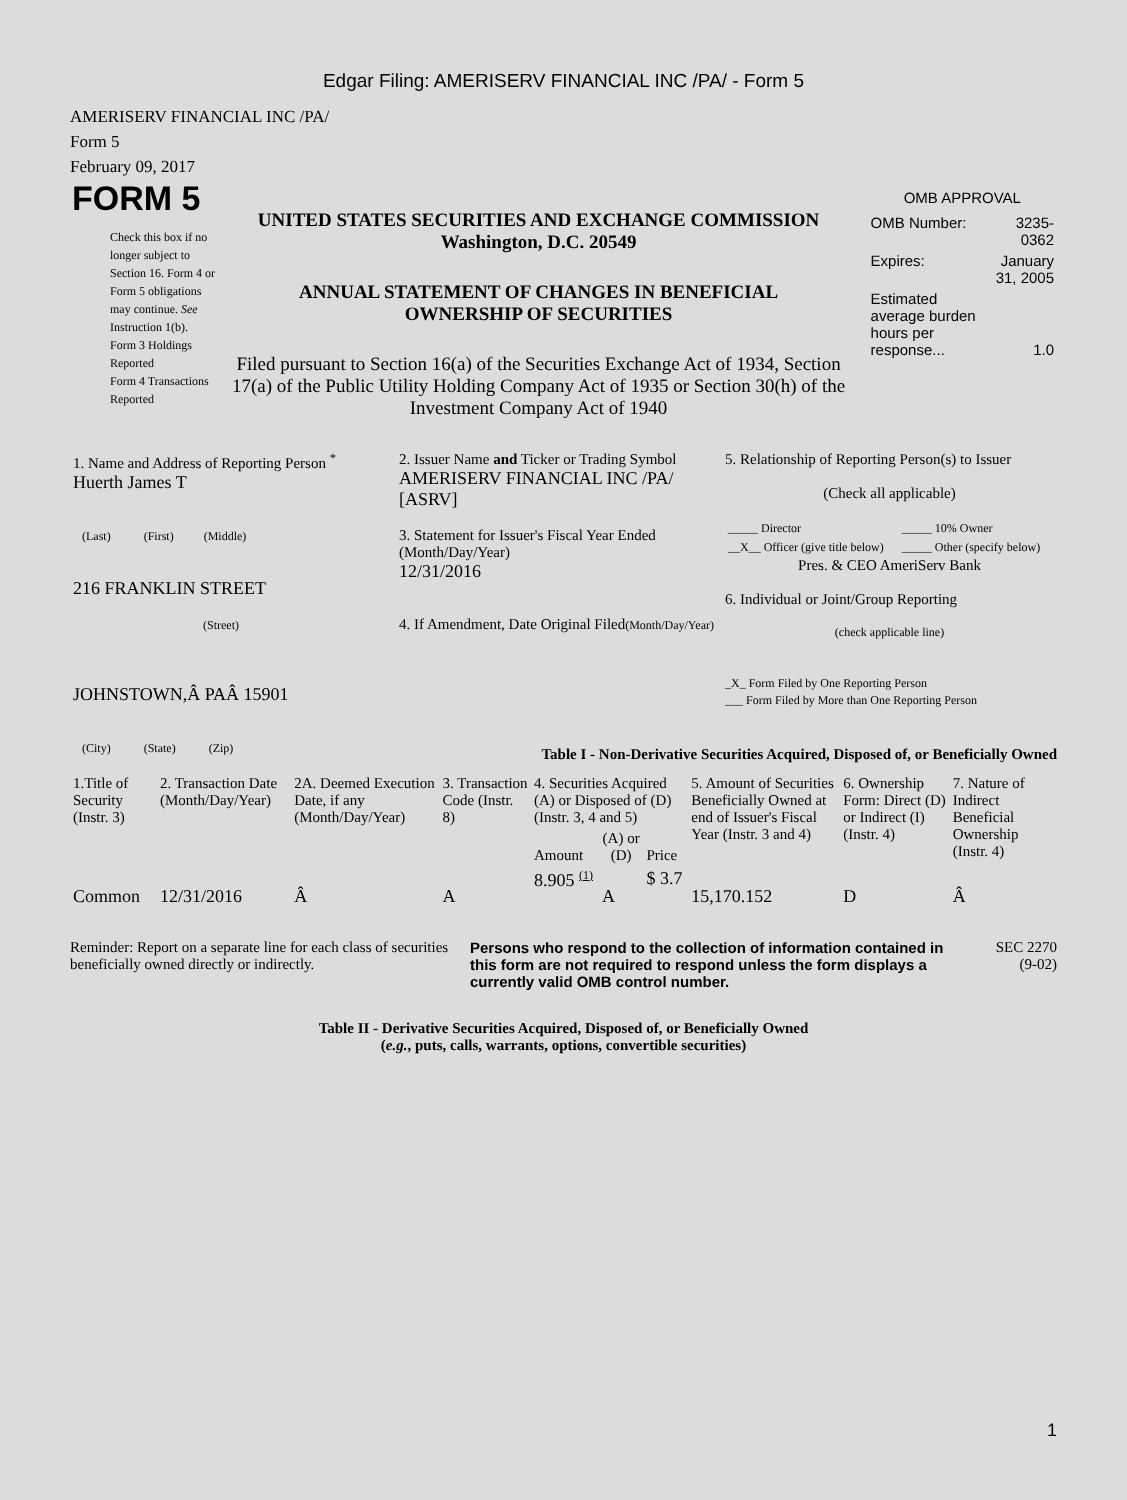Edgar Filing: AMERISERV FINANCIAL INC /PA/ - Form 5
AMERISERV FINANCIAL INC /PA/
Form 5
February 09, 2017
FORM 5
Check this box if no longer subject to Section 16. Form 4 or Form 5 obligations may continue. See Instruction 1(b).
Form 3 Holdings Reported
Form 4 Transactions Reported
UNITED STATES SECURITIES AND EXCHANGE COMMISSION
Washington, D.C. 20549
ANNUAL STATEMENT OF CHANGES IN BENEFICIAL
OWNERSHIP OF SECURITIES
Filed pursuant to Section 16(a) of the Securities Exchange Act of 1934, Section 17(a) of the Public Utility Holding Company Act of 1935 or Section 30(h) of the Investment Company Act of 1940
OMB APPROVAL
| OMB Number: | 3235-0362 |
| Expires: | January 31, 2005 |
| Estimated average burden hours per response... | 1.0 |
| 1. Name and Address of Reporting Person <sup>*</sup> Huerth James T (Last) (First) (Middle) 216 FRANKLIN STREET (Street) JOHNSTOWN,Â PAÂ 15901 (City) (State) (Zip) | 2. Issuer Name and Ticker or Trading Symbol AMERISERV FINANCIAL INC /PA/ [ASRV] 3. Statement for Issuer's Fiscal Year Ended (Month/Day/Year) 12/31/2016 4. If Amendment, Date Original Filed (Month/Day/Year) | 5. Relationship of Reporting Person(s) to Issuer (Check all applicable) / _____ Director / _____ 10% Owner / / __X__ Officer (give title below) / _____ Other (specify below) / Pres. & CEO AmeriServ Bank 6. Individual or Joint/Group Reporting (check applicable line) _X_ Form Filed by One Reporting Person ___ Form Filed by More than One Reporting Person |
Table I - Non-Derivative Securities Acquired, Disposed of, or Beneficially Owned
| 1.Title of Security (Instr. 3) | 2. Transaction Date (Month/Day/Year) | 2A. Deemed Execution Date, if any (Month/Day/Year) | 3. Transaction Code (Instr. 8) | 4. Securities Acquired (A) or Disposed of (D) (Instr. 3, 4 and 5) | | | 5. Amount of Securities Beneficially Owned at end of Issuer's Fiscal Year (Instr. 3 and 4) | 6. Ownership Form: Direct (D) or Indirect (I) (Instr. 4) | 7. Nature of Indirect Beneficial Ownership (Instr. 4) |
| --- | --- | --- | --- | --- | --- | --- | --- | --- | --- |
| | | | | Amount | (A) or (D) | Price | | | |
| Common | 12/31/2016 | Â | A | 8.905 <sup>(1)</sup> | A | $ 3.7 | 15,170.152 | D | Â |
Reminder: Report on a separate line for each class of securities beneficially owned directly or indirectly.
Persons who respond to the collection of information contained in this form are not required to respond unless the form displays a currently valid OMB control number.
SEC 2270
(9-02)
Table II - Derivative Securities Acquired, Disposed of, or Beneficially Owned
(e.g., puts, calls, warrants, options, convertible securities)
1